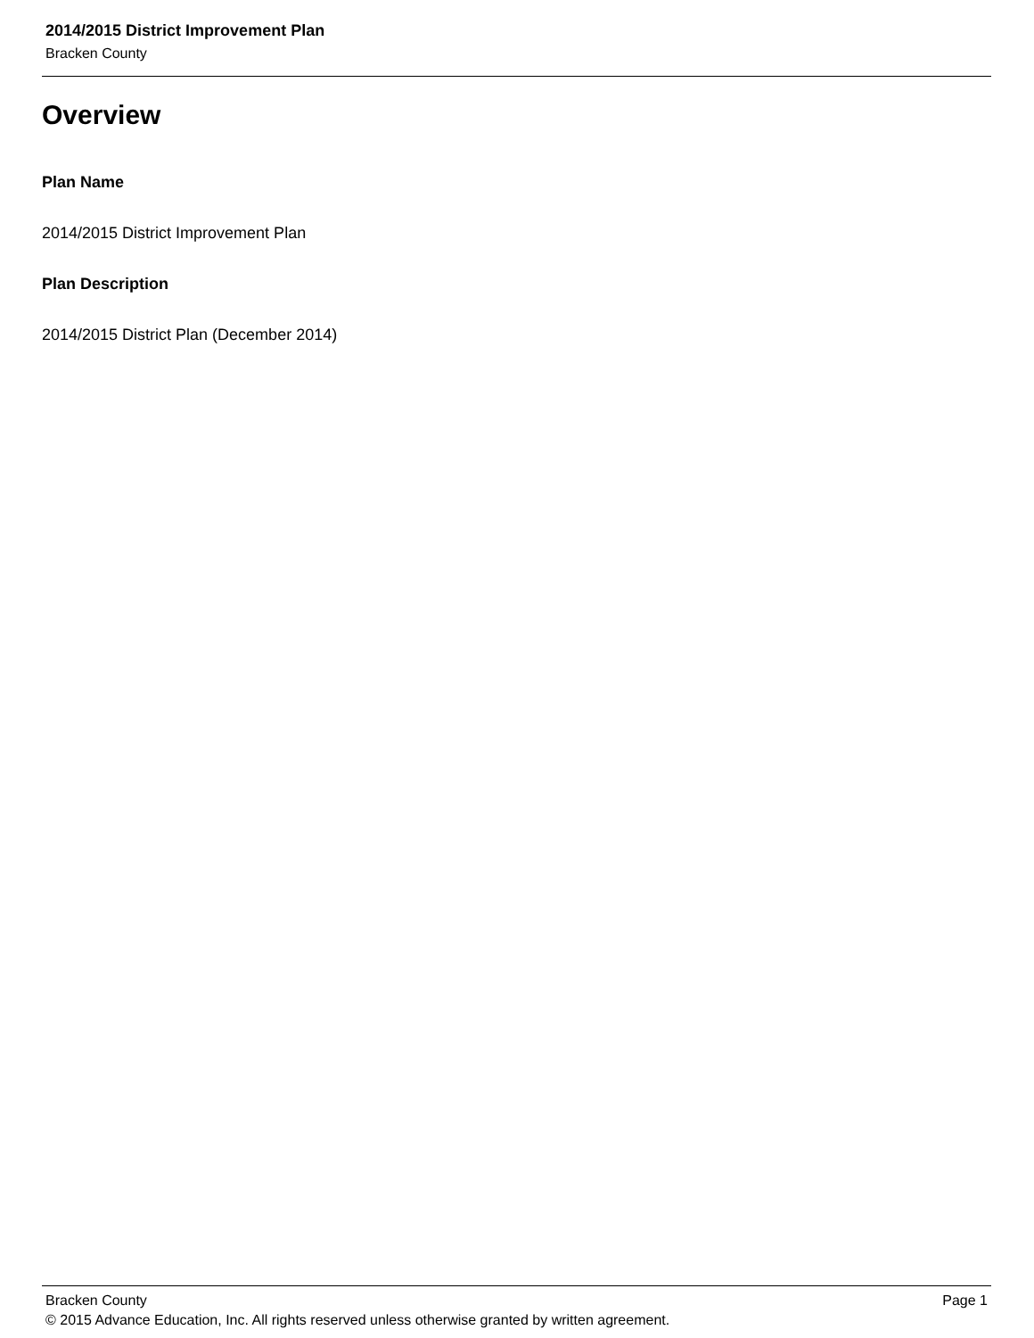2014/2015 District Improvement Plan
Bracken County
Overview
Plan Name
2014/2015 District Improvement Plan
Plan Description
2014/2015 District Plan (December 2014)
Bracken County Page 1
© 2015 Advance Education, Inc. All rights reserved unless otherwise granted by written agreement.